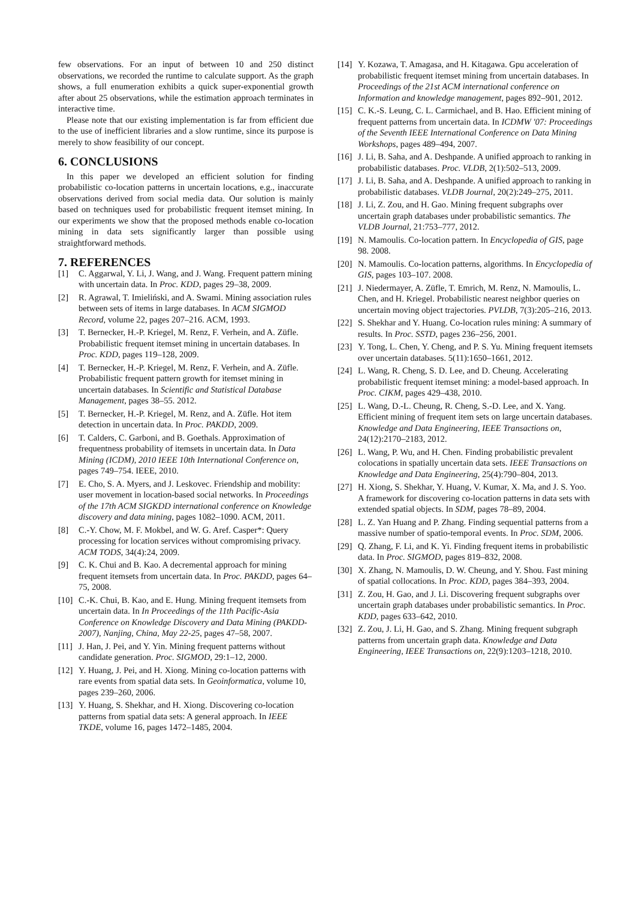few observations. For an input of between 10 and 250 distinct observations, we recorded the runtime to calculate support. As the graph shows, a full enumeration exhibits a quick super-exponential growth after about 25 observations, while the estimation approach terminates in interactive time.
Please note that our existing implementation is far from efficient due to the use of inefficient libraries and a slow runtime, since its purpose is merely to show feasibility of our concept.
6. CONCLUSIONS
In this paper we developed an efficient solution for finding probabilistic co-location patterns in uncertain locations, e.g., inaccurate observations derived from social media data. Our solution is mainly based on techniques used for probabilistic frequent itemset mining. In our experiments we show that the proposed methods enable co-location mining in data sets significantly larger than possible using straightforward methods.
7. REFERENCES
[1] C. Aggarwal, Y. Li, J. Wang, and J. Wang. Frequent pattern mining with uncertain data. In Proc. KDD, pages 29–38, 2009.
[2] R. Agrawal, T. Imieliński, and A. Swami. Mining association rules between sets of items in large databases. In ACM SIGMOD Record, volume 22, pages 207–216. ACM, 1993.
[3] T. Bernecker, H.-P. Kriegel, M. Renz, F. Verhein, and A. Züfle. Probabilistic frequent itemset mining in uncertain databases. In Proc. KDD, pages 119–128, 2009.
[4] T. Bernecker, H.-P. Kriegel, M. Renz, F. Verhein, and A. Züfle. Probabilistic frequent pattern growth for itemset mining in uncertain databases. In Scientific and Statistical Database Management, pages 38–55. 2012.
[5] T. Bernecker, H.-P. Kriegel, M. Renz, and A. Züfle. Hot item detection in uncertain data. In Proc. PAKDD, 2009.
[6] T. Calders, C. Garboni, and B. Goethals. Approximation of frequentness probability of itemsets in uncertain data. In Data Mining (ICDM), 2010 IEEE 10th International Conference on, pages 749–754. IEEE, 2010.
[7] E. Cho, S. A. Myers, and J. Leskovec. Friendship and mobility: user movement in location-based social networks. In Proceedings of the 17th ACM SIGKDD international conference on Knowledge discovery and data mining, pages 1082–1090. ACM, 2011.
[8] C.-Y. Chow, M. F. Mokbel, and W. G. Aref. Casper*: Query processing for location services without compromising privacy. ACM TODS, 34(4):24, 2009.
[9] C. K. Chui and B. Kao. A decremental approach for mining frequent itemsets from uncertain data. In Proc. PAKDD, pages 64–75, 2008.
[10] C.-K. Chui, B. Kao, and E. Hung. Mining frequent itemsets from uncertain data. In In Proceedings of the 11th Pacific-Asia Conference on Knowledge Discovery and Data Mining (PAKDD-2007), Nanjing, China, May 22-25, pages 47–58, 2007.
[11] J. Han, J. Pei, and Y. Yin. Mining frequent patterns without candidate generation. Proc. SIGMOD, 29:1–12, 2000.
[12] Y. Huang, J. Pei, and H. Xiong. Mining co-location patterns with rare events from spatial data sets. In Geoinformatica, volume 10, pages 239–260, 2006.
[13] Y. Huang, S. Shekhar, and H. Xiong. Discovering co-location patterns from spatial data sets: A general approach. In IEEE TKDE, volume 16, pages 1472–1485, 2004.
[14] Y. Kozawa, T. Amagasa, and H. Kitagawa. Gpu acceleration of probabilistic frequent itemset mining from uncertain databases. In Proceedings of the 21st ACM international conference on Information and knowledge management, pages 892–901, 2012.
[15] C. K.-S. Leung, C. L. Carmichael, and B. Hao. Efficient mining of frequent patterns from uncertain data. In ICDMW '07: Proceedings of the Seventh IEEE International Conference on Data Mining Workshops, pages 489–494, 2007.
[16] J. Li, B. Saha, and A. Deshpande. A unified approach to ranking in probabilistic databases. Proc. VLDB, 2(1):502–513, 2009.
[17] J. Li, B. Saha, and A. Deshpande. A unified approach to ranking in probabilistic databases. VLDB Journal, 20(2):249–275, 2011.
[18] J. Li, Z. Zou, and H. Gao. Mining frequent subgraphs over uncertain graph databases under probabilistic semantics. The VLDB Journal, 21:753–777, 2012.
[19] N. Mamoulis. Co-location pattern. In Encyclopedia of GIS, page 98. 2008.
[20] N. Mamoulis. Co-location patterns, algorithms. In Encyclopedia of GIS, pages 103–107. 2008.
[21] J. Niedermayer, A. Züfle, T. Emrich, M. Renz, N. Mamoulis, L. Chen, and H. Kriegel. Probabilistic nearest neighbor queries on uncertain moving object trajectories. PVLDB, 7(3):205–216, 2013.
[22] S. Shekhar and Y. Huang. Co-location rules mining: A summary of results. In Proc. SSTD, pages 236–256, 2001.
[23] Y. Tong, L. Chen, Y. Cheng, and P. S. Yu. Mining frequent itemsets over uncertain databases. 5(11):1650–1661, 2012.
[24] L. Wang, R. Cheng, S. D. Lee, and D. Cheung. Accelerating probabilistic frequent itemset mining: a model-based approach. In Proc. CIKM, pages 429–438, 2010.
[25] L. Wang, D.-L. Cheung, R. Cheng, S.-D. Lee, and X. Yang. Efficient mining of frequent item sets on large uncertain databases. Knowledge and Data Engineering, IEEE Transactions on, 24(12):2170–2183, 2012.
[26] L. Wang, P. Wu, and H. Chen. Finding probabilistic prevalent colocations in spatially uncertain data sets. IEEE Transactions on Knowledge and Data Engineering, 25(4):790–804, 2013.
[27] H. Xiong, S. Shekhar, Y. Huang, V. Kumar, X. Ma, and J. S. Yoo. A framework for discovering co-location patterns in data sets with extended spatial objects. In SDM, pages 78–89, 2004.
[28] L. Z. Yan Huang and P. Zhang. Finding sequential patterns from a massive number of spatio-temporal events. In Proc. SDM, 2006.
[29] Q. Zhang, F. Li, and K. Yi. Finding frequent items in probabilistic data. In Proc. SIGMOD, pages 819–832, 2008.
[30] X. Zhang, N. Mamoulis, D. W. Cheung, and Y. Shou. Fast mining of spatial collocations. In Proc. KDD, pages 384–393, 2004.
[31] Z. Zou, H. Gao, and J. Li. Discovering frequent subgraphs over uncertain graph databases under probabilistic semantics. In Proc. KDD, pages 633–642, 2010.
[32] Z. Zou, J. Li, H. Gao, and S. Zhang. Mining frequent subgraph patterns from uncertain graph data. Knowledge and Data Engineering, IEEE Transactions on, 22(9):1203–1218, 2010.